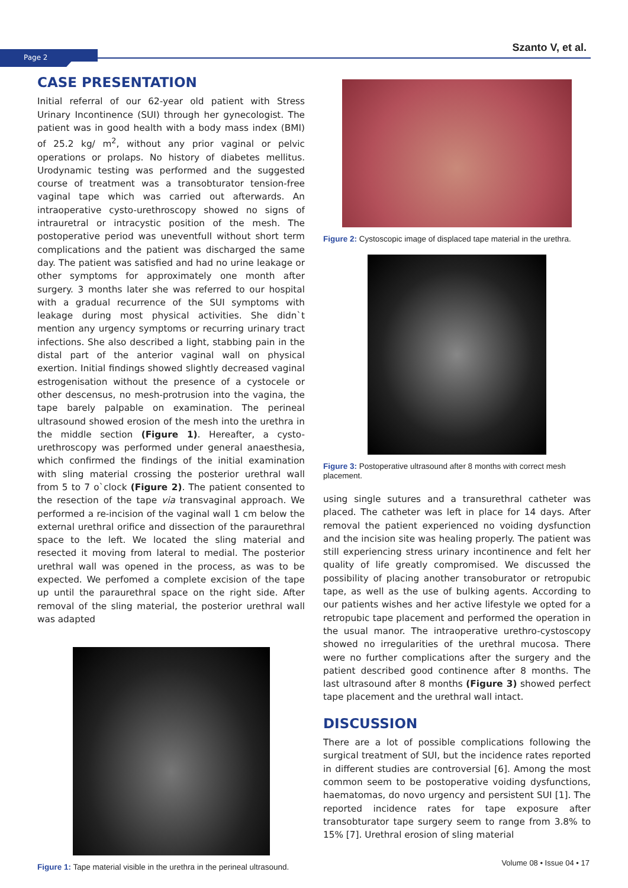Page 2
Szanto V, et al.
CASE PRESENTATION
Initial referral of our 62-year old patient with Stress Urinary Incontinence (SUI) through her gynecologist. The patient was in good health with a body mass index (BMI) of 25.2 kg/ m<sup>2</sup>, without any prior vaginal or pelvic operations or prolaps. No history of diabetes mellitus. Urodynamic testing was performed and the suggested course of treatment was a transobturator tension-free vaginal tape which was carried out afterwards. An intraoperative cysto-urethroscopy showed no signs of intrauretral or intracystic position of the mesh. The postoperative period was uneventfull without short term complications and the patient was discharged the same day. The patient was satisfied and had no urine leakage or other symptoms for approximately one month after surgery. 3 months later she was referred to our hospital with a gradual recurrence of the SUI symptoms with leakage during most physical activities. She didn`t mention any urgency symptoms or recurring urinary tract infections. She also described a light, stabbing pain in the distal part of the anterior vaginal wall on physical exertion. Initial findings showed slightly decreased vaginal estrogenisation without the presence of a cystocele or other descensus, no mesh-protrusion into the vagina, the tape barely palpable on examination. The perineal ultrasound showed erosion of the mesh into the urethra in the middle section (Figure 1). Hereafter, a cysto-urethroscopy was performed under general anaesthesia, which confirmed the findings of the initial examination with sling material crossing the posterior urethral wall from 5 to 7 o`clock (Figure 2). The patient consented to the resection of the tape via transvaginal approach. We performed a re-incision of the vaginal wall 1 cm below the external urethral orifice and dissection of the paraurethral space to the left. We located the sling material and resected it moving from lateral to medial. The posterior urethral wall was opened in the process, as was to be expected. We perfomed a complete excision of the tape up until the paraurethral space on the right side. After removal of the sling material, the posterior urethral wall was adapted
Figure 1: Tape material visible in the urethra in the perineal ultrasound.
Figure 2: Cystoscopic image of displaced tape material in the urethra.
Figure 3: Postoperative ultrasound after 8 months with correct mesh placement.
using single sutures and a transurethral catheter was placed. The catheter was left in place for 14 days. After removal the patient experienced no voiding dysfunction and the incision site was healing properly. The patient was still experiencing stress urinary incontinence and felt her quality of life greatly compromised. We discussed the possibility of placing another transoburator or retropubic tape, as well as the use of bulking agents. According to our patients wishes and her active lifestyle we opted for a retropubic tape placement and performed the operation in the usual manor. The intraoperative urethro-cystoscopy showed no irregularities of the urethral mucosa. There were no further complications after the surgery and the patient described good continence after 8 months. The last ultrasound after 8 months (Figure 3) showed perfect tape placement and the urethral wall intact.
DISCUSSION
There are a lot of possible complications following the surgical treatment of SUI, but the incidence rates reported in different studies are controversial [6]. Among the most common seem to be postoperative voiding dysfunctions, haematomas, do novo urgency and persistent SUI [1]. The reported incidence rates for tape exposure after transobturator tape surgery seem to range from 3.8% to 15% [7]. Urethral erosion of sling material
Volume 08 • Issue 04 • 17